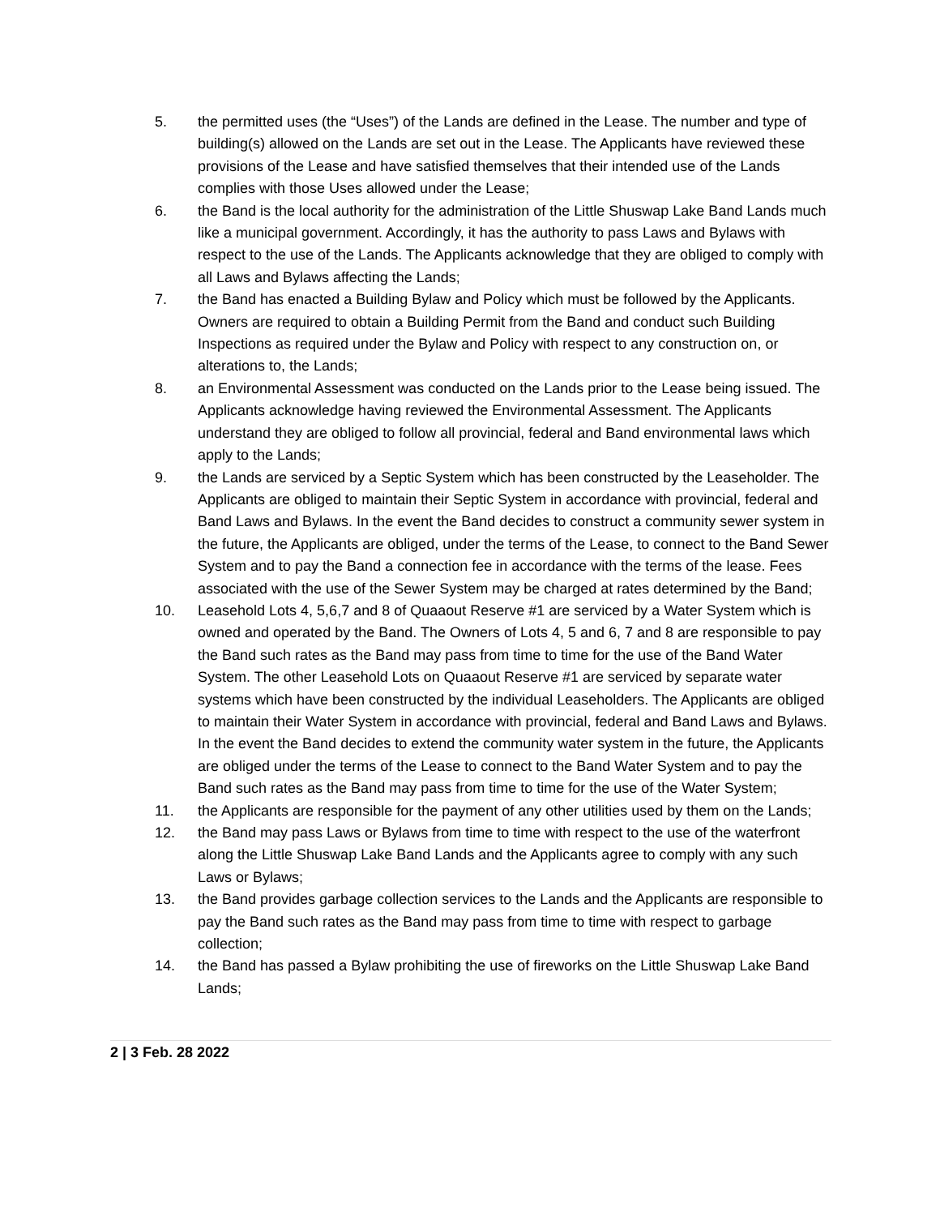5. the permitted uses (the “Uses”) of the Lands are defined in the Lease. The number and type of building(s) allowed on the Lands are set out in the Lease. The Applicants have reviewed these provisions of the Lease and have satisfied themselves that their intended use of the Lands complies with those Uses allowed under the Lease;
6. the Band is the local authority for the administration of the Little Shuswap Lake Band Lands much like a municipal government. Accordingly, it has the authority to pass Laws and Bylaws with respect to the use of the Lands. The Applicants acknowledge that they are obliged to comply with all Laws and Bylaws affecting the Lands;
7. the Band has enacted a Building Bylaw and Policy which must be followed by the Applicants. Owners are required to obtain a Building Permit from the Band and conduct such Building Inspections as required under the Bylaw and Policy with respect to any construction on, or alterations to, the Lands;
8. an Environmental Assessment was conducted on the Lands prior to the Lease being issued. The Applicants acknowledge having reviewed the Environmental Assessment. The Applicants understand they are obliged to follow all provincial, federal and Band environmental laws which apply to the Lands;
9. the Lands are serviced by a Septic System which has been constructed by the Leaseholder. The Applicants are obliged to maintain their Septic System in accordance with provincial, federal and Band Laws and Bylaws. In the event the Band decides to construct a community sewer system in the future, the Applicants are obliged, under the terms of the Lease, to connect to the Band Sewer System and to pay the Band a connection fee in accordance with the terms of the lease. Fees associated with the use of the Sewer System may be charged at rates determined by the Band;
10. Leasehold Lots 4, 5,6,7 and 8 of Quaaout Reserve #1 are serviced by a Water System which is owned and operated by the Band. The Owners of Lots 4, 5 and 6, 7 and 8 are responsible to pay the Band such rates as the Band may pass from time to time for the use of the Band Water System. The other Leasehold Lots on Quaaout Reserve #1 are serviced by separate water systems which have been constructed by the individual Leaseholders. The Applicants are obliged to maintain their Water System in accordance with provincial, federal and Band Laws and Bylaws. In the event the Band decides to extend the community water system in the future, the Applicants are obliged under the terms of the Lease to connect to the Band Water System and to pay the Band such rates as the Band may pass from time to time for the use of the Water System;
11. the Applicants are responsible for the payment of any other utilities used by them on the Lands;
12. the Band may pass Laws or Bylaws from time to time with respect to the use of the waterfront along the Little Shuswap Lake Band Lands and the Applicants agree to comply with any such Laws or Bylaws;
13. the Band provides garbage collection services to the Lands and the Applicants are responsible to pay the Band such rates as the Band may pass from time to time with respect to garbage collection;
14. the Band has passed a Bylaw prohibiting the use of fireworks on the Little Shuswap Lake Band Lands;
2 | 3 Feb. 28 2022